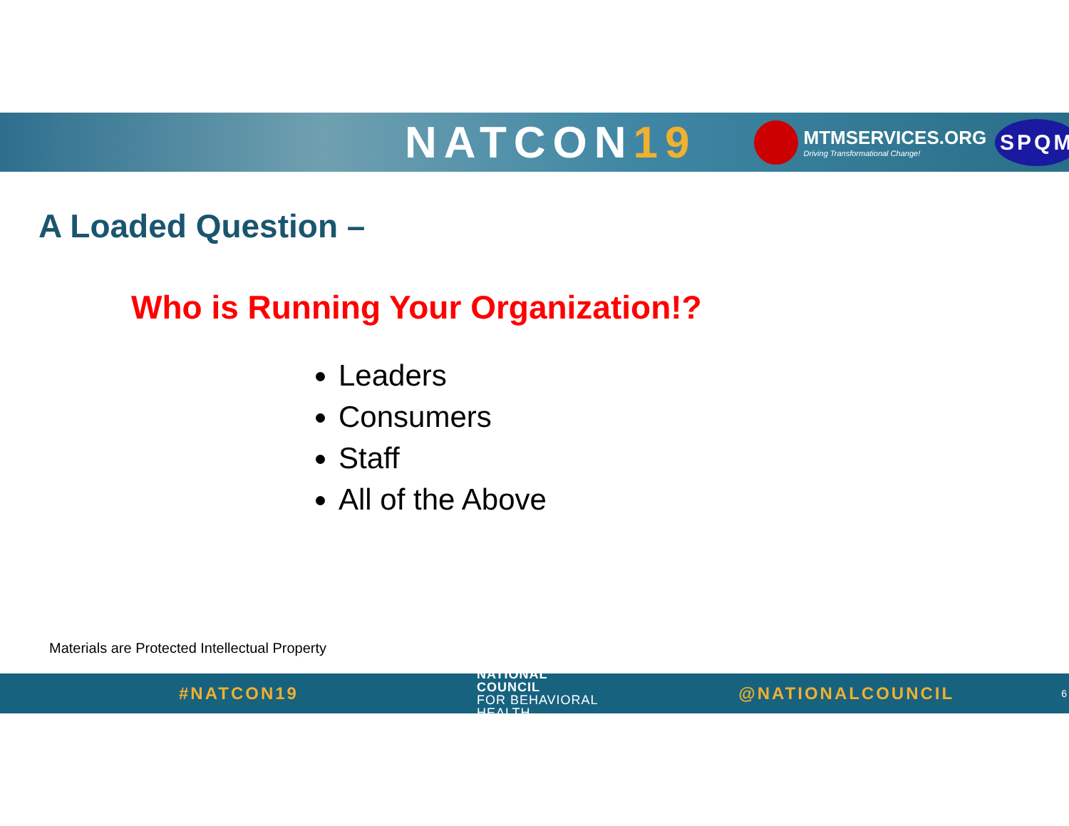NATCON19
MTMSERVICES.ORG
Driving Transformational Change!
SPQM
A Loaded Question –
Who is Running Your Organization!?
Leaders
Consumers
Staff
All of the Above
Materials are Protected Intellectual Property
#NATCON19 NATIONAL COUNCIL
FOR BEHAVIORAL HEALTH @NATIONALCOUNCIL 6